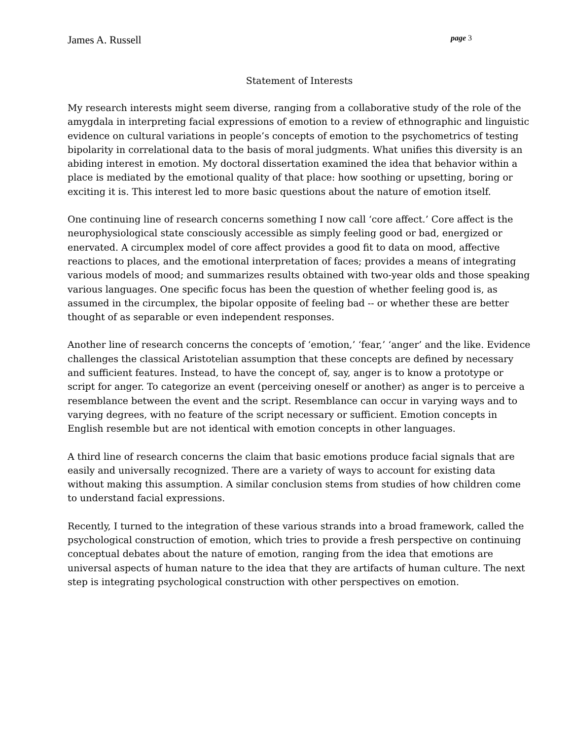James A. Russell page 3
Statement of Interests
My research interests might seem diverse, ranging from a collaborative study of the role of the amygdala in interpreting facial expressions of emotion to a review of ethnographic and linguistic evidence on cultural variations in people’s concepts of emotion to the psychometrics of testing bipolarity in correlational data to the basis of moral judgments. What unifies this diversity is an abiding interest in emotion. My doctoral dissertation examined the idea that behavior within a place is mediated by the emotional quality of that place: how soothing or upsetting, boring or exciting it is. This interest led to more basic questions about the nature of emotion itself.
One continuing line of research concerns something I now call ‘core affect.’ Core affect is the neurophysiological state consciously accessible as simply feeling good or bad, energized or enervated. A circumplex model of core affect provides a good fit to data on mood, affective reactions to places, and the emotional interpretation of faces; provides a means of integrating various models of mood; and summarizes results obtained with two-year olds and those speaking various languages. One specific focus has been the question of whether feeling good is, as assumed in the circumplex, the bipolar opposite of feeling bad -- or whether these are better thought of as separable or even independent responses.
Another line of research concerns the concepts of ‘emotion,’ ‘fear,’ ‘anger’ and the like. Evidence challenges the classical Aristotelian assumption that these concepts are defined by necessary and sufficient features. Instead, to have the concept of, say, anger is to know a prototype or script for anger. To categorize an event (perceiving oneself or another) as anger is to perceive a resemblance between the event and the script. Resemblance can occur in varying ways and to varying degrees, with no feature of the script necessary or sufficient. Emotion concepts in English resemble but are not identical with emotion concepts in other languages.
A third line of research concerns the claim that basic emotions produce facial signals that are easily and universally recognized. There are a variety of ways to account for existing data without making this assumption. A similar conclusion stems from studies of how children come to understand facial expressions.
Recently, I turned to the integration of these various strands into a broad framework, called the psychological construction of emotion, which tries to provide a fresh perspective on continuing conceptual debates about the nature of emotion, ranging from the idea that emotions are universal aspects of human nature to the idea that they are artifacts of human culture. The next step is integrating psychological construction with other perspectives on emotion.